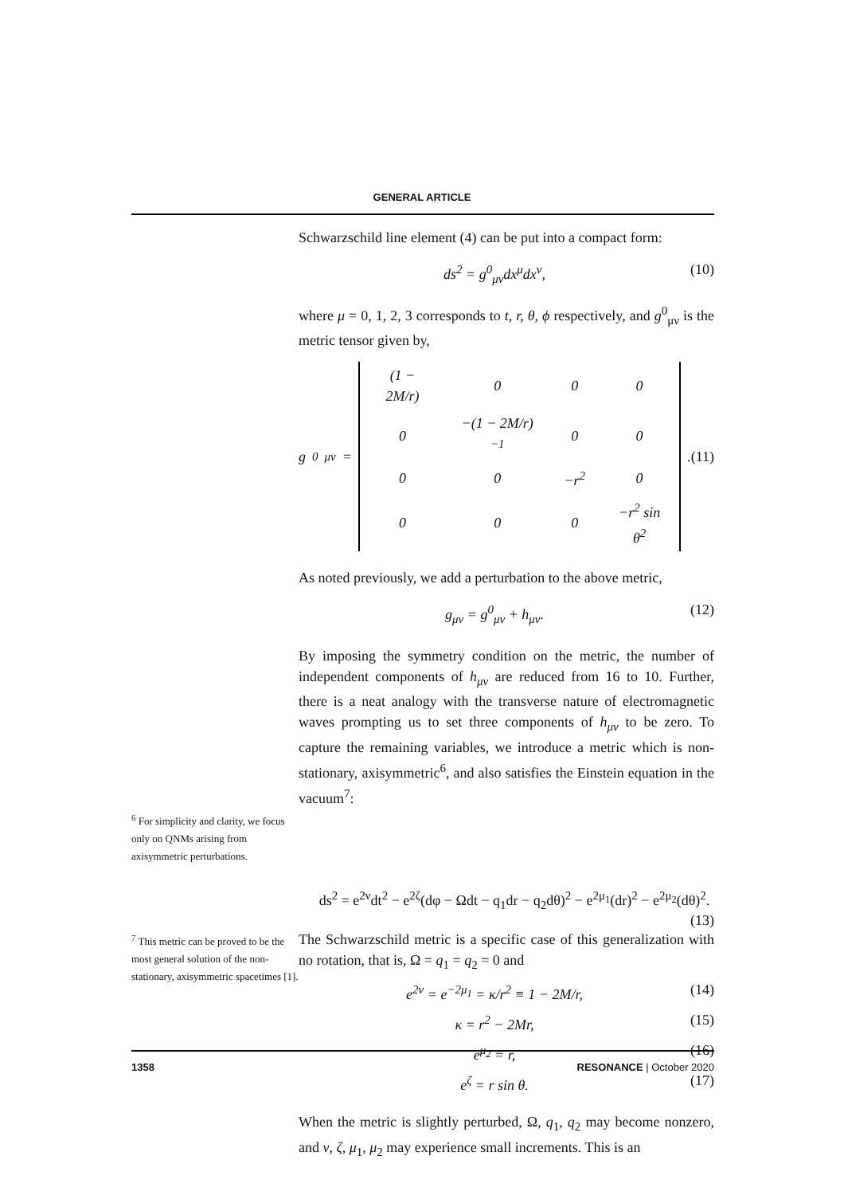GENERAL ARTICLE
Schwarzschild line element (4) can be put into a compact form:
ds<sup>2</sup> = g<sup>0</sup><sub>μν</sub>dx<sup>μ</sup>dx<sup>ν</sup>, (10)
where μ = 0, 1, 2, 3 corresponds to t, r, θ, ϕ respectively, and g<sup>0</sup><sub>μν</sub> is the metric tensor given by,
g<sup>0</sup><sub>μν</sub> =
| (1 − 2M/r) | 0 | 0 | 0 |
| 0 | −(1 − 2M/r)<sup>−1</sup> | 0 | 0 |
| 0 | 0 | −r<sup>2</sup> | 0 |
| 0 | 0 | 0 | −r<sup>2</sup> sin θ<sup>2</sup> |
. (11)
As noted previously, we add a perturbation to the above metric,
g<sub>μν</sub> = g<sup>0</sup><sub>μν</sub> + h<sub>μν</sub>. (12)
By imposing the symmetry condition on the metric, the number of independent components of h<sub>μν</sub> are reduced from 16 to 10. Further, there is a neat analogy with the transverse nature of electromagnetic waves prompting us to set three components of h<sub>μν</sub> to be zero. To capture the remaining variables, we introduce a metric which is non-stationary, axisymmetric<sup>6</sup>, and also satisfies the Einstein equation in the vacuum<sup>7</sup>:
<sup>6</sup> For simplicity and clarity, we focus only on QNMs arising from axisymmetric perturbations.
ds<sup>2</sup> = e<sup>2ν</sup>dt<sup>2</sup> − e<sup>2ζ</sup>(dφ − Ωdt − q<sub>1</sub>dr − q<sub>2</sub>dθ)<sup>2</sup> − e<sup>2μ<sub>1</sub></sup>(dr)<sup>2</sup> − e<sup>2μ<sub>2</sub></sup>(dθ)<sup>2</sup>.
(13)
<sup>7</sup> This metric can be proved to be the most general solution of the non-stationary, axisymmetric spacetimes [1].
The Schwarzschild metric is a specific case of this generalization with no rotation, that is, Ω = q<sub>1</sub> = q<sub>2</sub> = 0 and
e<sup>2ν</sup> = e<sup>−2μ<sub>1</sub></sup> = κ/r<sup>2</sup> ≡ 1 − 2M/r, (14)
κ = r<sup>2</sup> − 2Mr, (15)
e<sup>μ<sub>2</sub></sup> = r, (16)
e<sup>ζ</sup> = r sin θ. (17)
When the metric is slightly perturbed, Ω, q<sub>1</sub>, q<sub>2</sub> may become nonzero, and ν, ζ, μ<sub>1</sub>, μ<sub>2</sub> may experience small increments. This is an
1358 RESONANCE | October 2020